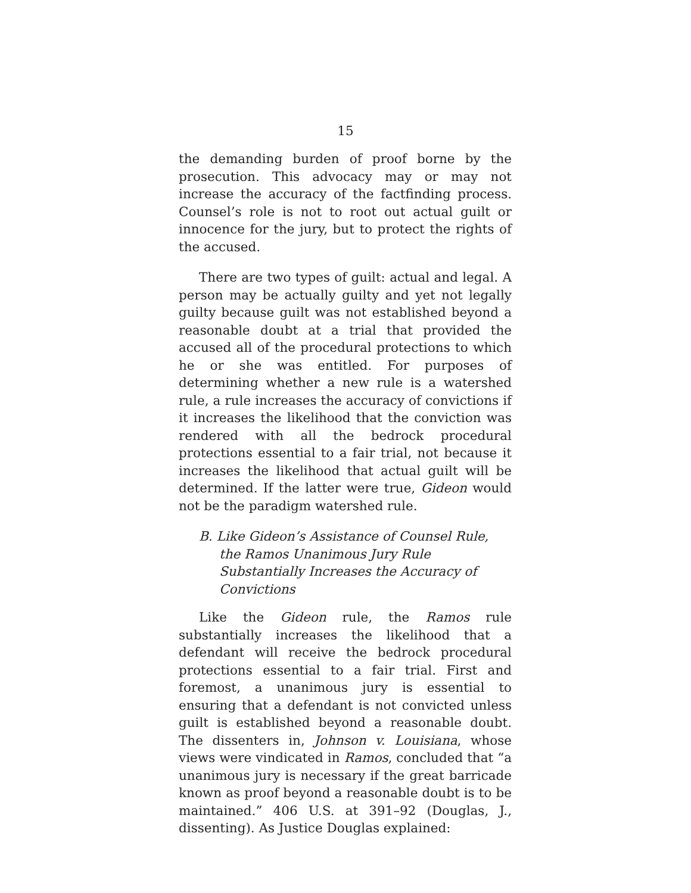15
the demanding burden of proof borne by the prosecution. This advocacy may or may not increase the accuracy of the factfinding process. Counsel’s role is not to root out actual guilt or innocence for the jury, but to protect the rights of the accused.
There are two types of guilt: actual and legal. A person may be actually guilty and yet not legally guilty because guilt was not established beyond a reasonable doubt at a trial that provided the accused all of the procedural protections to which he or she was entitled. For purposes of determining whether a new rule is a watershed rule, a rule increases the accuracy of convictions if it increases the likelihood that the conviction was rendered with all the bedrock procedural protections essential to a fair trial, not because it increases the likelihood that actual guilt will be determined. If the latter were true, Gideon would not be the paradigm watershed rule.
B. Like Gideon’s Assistance of Counsel Rule, the Ramos Unanimous Jury Rule Substantially Increases the Accuracy of Convictions
Like the Gideon rule, the Ramos rule substantially increases the likelihood that a defendant will receive the bedrock procedural protections essential to a fair trial. First and foremost, a unanimous jury is essential to ensuring that a defendant is not convicted unless guilt is established beyond a reasonable doubt. The dissenters in, Johnson v. Louisiana, whose views were vindicated in Ramos, concluded that “a unanimous jury is necessary if the great barricade known as proof beyond a reasonable doubt is to be maintained.” 406 U.S. at 391–92 (Douglas, J., dissenting). As Justice Douglas explained: